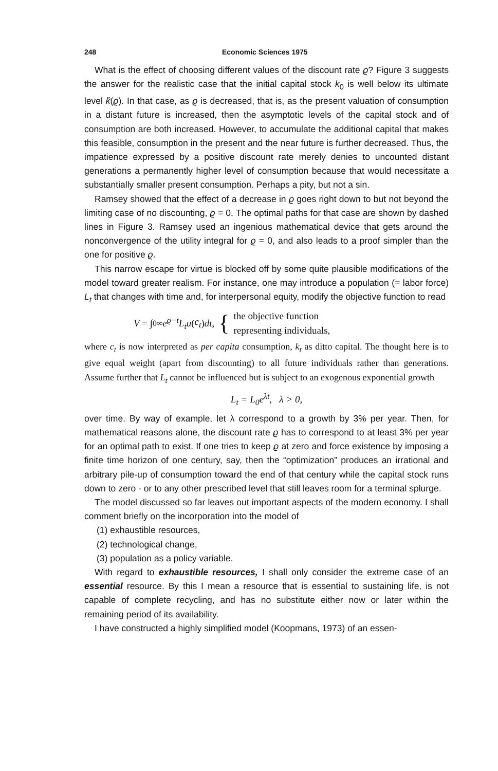248 Economic Sciences 1975
What is the effect of choosing different values of the discount rate ϱ? Figure 3 suggests the answer for the realistic case that the initial capital stock k<sub>0</sub> is well below its ultimate level k̂(ϱ). In that case, as ϱ is decreased, that is, as the present valuation of consumption in a distant future is increased, then the asymptotic levels of the capital stock and of consumption are both increased. However, to accumulate the additional capital that makes this feasible, consumption in the present and the near future is further decreased. Thus, the impatience expressed by a positive discount rate merely denies to uncounted distant generations a permanently higher level of consumption because that would necessitate a substantially smaller present consumption. Perhaps a pity, but not a sin.
Ramsey showed that the effect of a decrease in ϱ goes right down to but not beyond the limiting case of no discounting, ϱ = 0. The optimal paths for that case are shown by dashed lines in Figure 3. Ramsey used an ingenious mathematical device that gets around the nonconvergence of the utility integral for ϱ = 0, and also leads to a proof simpler than the one for positive ϱ.
This narrow escape for virtue is blocked off by some quite plausible modifications of the model toward greater realism. For instance, one may introduce a population (= labor force) L<sub>t</sub> that changes with time and, for interpersonal equity, modify the objective function to read
V = ∫<sub>0</sub><sup>∞</sup> e<sup>ϱ−t</sup>L<sub>t</sub>u (c<sub>t</sub>) dt, { the objective function
representing individuals,
where c<sub>t</sub> is now interpreted as per capita consumption, k<sub>t</sub> as ditto capital. The thought here is to give equal weight (apart from discounting) to all future individuals rather than generations. Assume further that L<sub>t</sub> cannot be influenced but is subject to an exogenous exponential growth
L<sub>t</sub> = L<sub>0</sub>e<sup>λt</sup>, λ > 0,
over time. By way of example, let λ correspond to a growth by 3% per year. Then, for mathematical reasons alone, the discount rate ϱ has to correspond to at least 3% per year for an optimal path to exist. If one tries to keep ϱ at zero and force existence by imposing a finite time horizon of one century, say, then the “optimization” produces an irrational and arbitrary pile-up of consumption toward the end of that century while the capital stock runs down to zero - or to any other prescribed level that still leaves room for a terminal splurge.
The model discussed so far leaves out important aspects of the modern economy. I shall comment briefly on the incorporation into the model of
(1) exhaustible resources,
(2) technological change,
(3) population as a policy variable.
With regard to exhaustible resources, I shall only consider the extreme case of an essential resource. By this I mean a resource that is essential to sustaining life, is not capable of complete recycling, and has no substitute either now or later within the remaining period of its availability.
I have constructed a highly simplified model (Koopmans, 1973) of an essen-